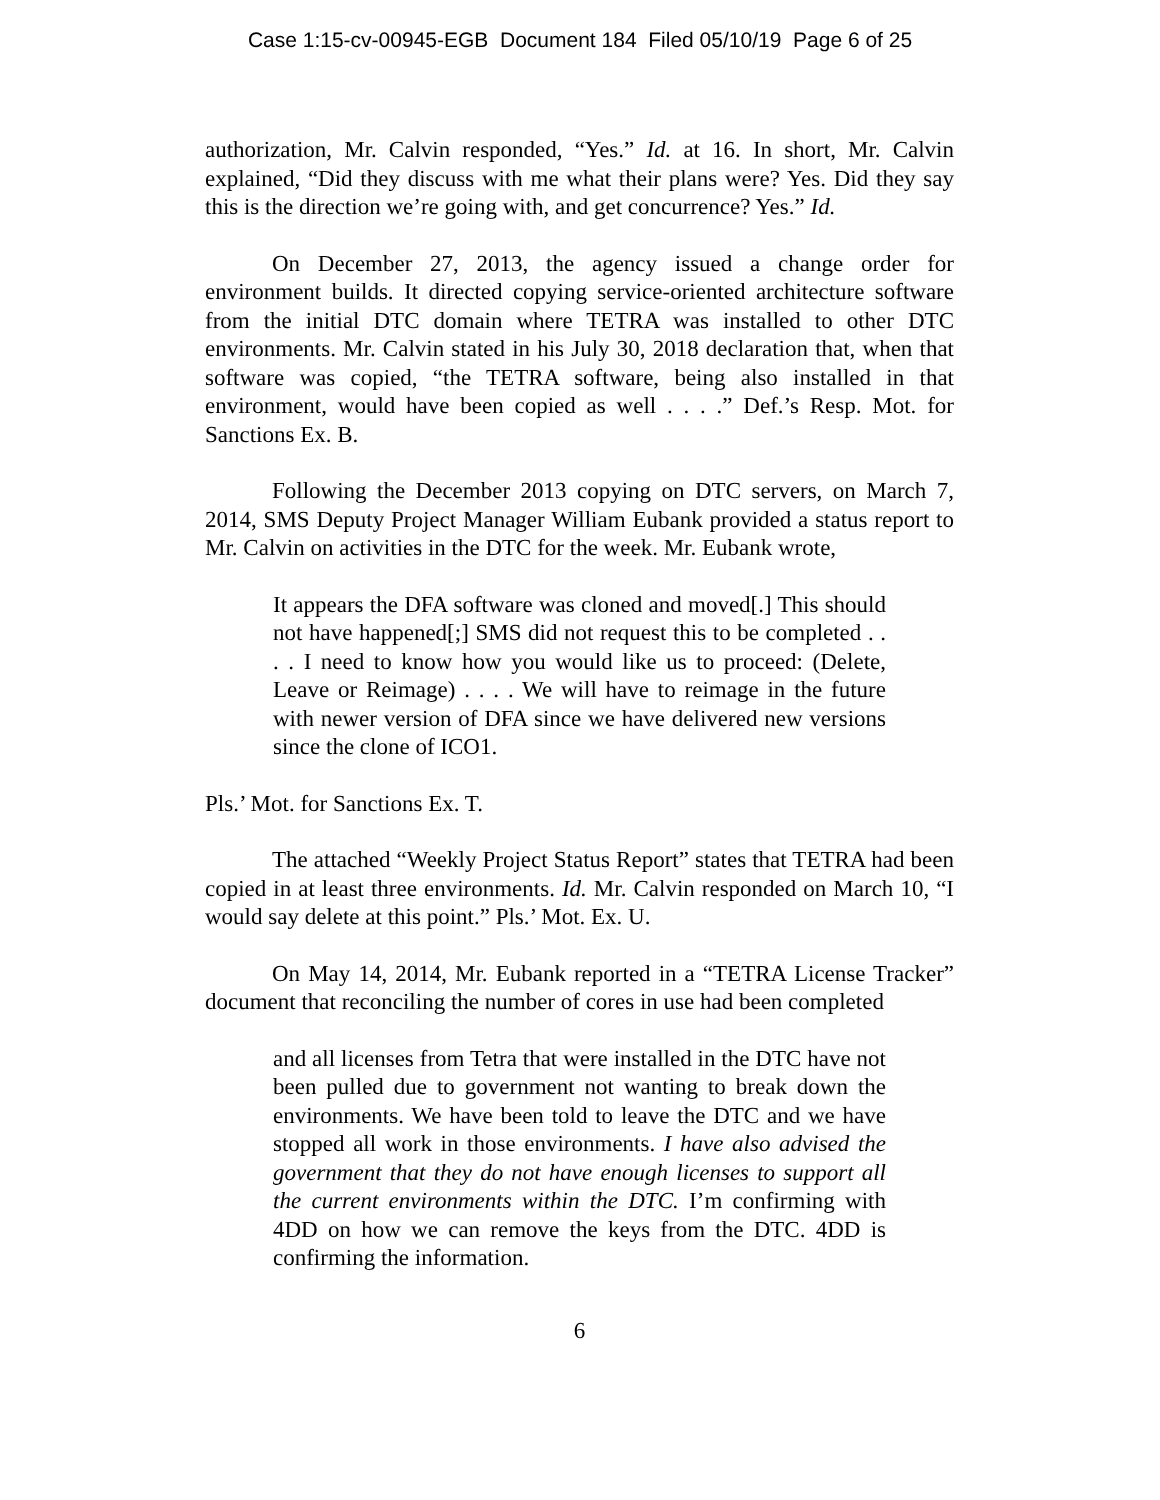Case 1:15-cv-00945-EGB Document 184 Filed 05/10/19 Page 6 of 25
authorization, Mr. Calvin responded, “Yes.” Id. at 16. In short, Mr. Calvin explained, “Did they discuss with me what their plans were? Yes. Did they say this is the direction we’re going with, and get concurrence? Yes.” Id.
On December 27, 2013, the agency issued a change order for environment builds. It directed copying service-oriented architecture software from the initial DTC domain where TETRA was installed to other DTC environments. Mr. Calvin stated in his July 30, 2018 declaration that, when that software was copied, “the TETRA software, being also installed in that environment, would have been copied as well . . . .” Def.’s Resp. Mot. for Sanctions Ex. B.
Following the December 2013 copying on DTC servers, on March 7, 2014, SMS Deputy Project Manager William Eubank provided a status report to Mr. Calvin on activities in the DTC for the week. Mr. Eubank wrote,
It appears the DFA software was cloned and moved[.] This should not have happened[;] SMS did not request this to be completed . . . . I need to know how you would like us to proceed: (Delete, Leave or Reimage) . . . . We will have to reimage in the future with newer version of DFA since we have delivered new versions since the clone of ICO1.
Pls.’ Mot. for Sanctions Ex. T.
The attached “Weekly Project Status Report” states that TETRA had been copied in at least three environments. Id. Mr. Calvin responded on March 10, “I would say delete at this point.” Pls.’ Mot. Ex. U.
On May 14, 2014, Mr. Eubank reported in a “TETRA License Tracker” document that reconciling the number of cores in use had been completed
and all licenses from Tetra that were installed in the DTC have not been pulled due to government not wanting to break down the environments. We have been told to leave the DTC and we have stopped all work in those environments. I have also advised the government that they do not have enough licenses to support all the current environments within the DTC. I’m confirming with 4DD on how we can remove the keys from the DTC. 4DD is confirming the information.
6